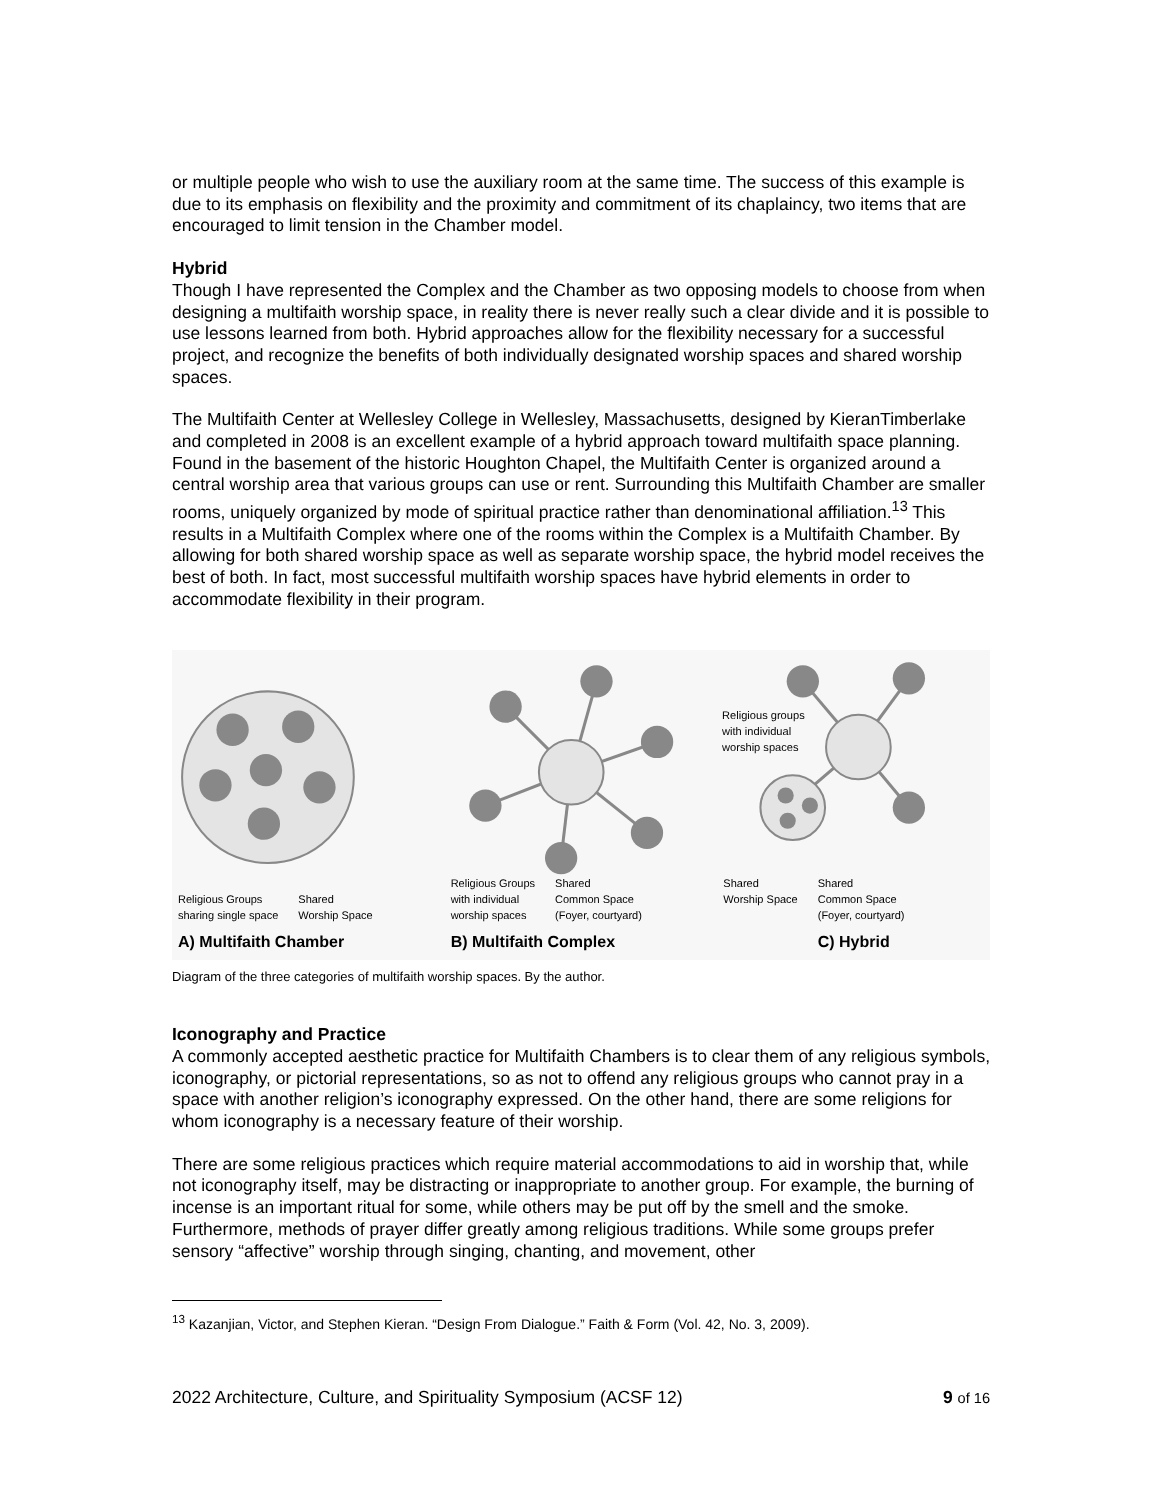or multiple people who wish to use the auxiliary room at the same time. The success of this example is due to its emphasis on flexibility and the proximity and commitment of its chaplaincy, two items that are encouraged to limit tension in the Chamber model.
Hybrid
Though I have represented the Complex and the Chamber as two opposing models to choose from when designing a multifaith worship space, in reality there is never really such a clear divide and it is possible to use lessons learned from both. Hybrid approaches allow for the flexibility necessary for a successful project, and recognize the benefits of both individually designated worship spaces and shared worship spaces.
The Multifaith Center at Wellesley College in Wellesley, Massachusetts, designed by KieranTimberlake and completed in 2008 is an excellent example of a hybrid approach toward multifaith space planning. Found in the basement of the historic Houghton Chapel, the Multifaith Center is organized around a central worship area that various groups can use or rent. Surrounding this Multifaith Chamber are smaller rooms, uniquely organized by mode of spiritual practice rather than denominational affiliation.<sup>13</sup> This results in a Multifaith Complex where one of the rooms within the Complex is a Multifaith Chamber. By allowing for both shared worship space as well as separate worship space, the hybrid model receives the best of both. In fact, most successful multifaith worship spaces have hybrid elements in order to accommodate flexibility in their program.
Religious Groups
sharing single space Shared
Worship Space
A) Multifaith Chamber
Religious Groups
with individual
worship spaces Shared
Common Space
(Foyer, courtyard)
B) Multifaith Complex
Religious groups
with individual
worship spaces
Shared
Worship Space Shared
Common Space
(Foyer, courtyard)
C) Hybrid
Diagram of the three categories of multifaith worship spaces. By the author.
Iconography and Practice
A commonly accepted aesthetic practice for Multifaith Chambers is to clear them of any religious symbols, iconography, or pictorial representations, so as not to offend any religious groups who cannot pray in a space with another religion’s iconography expressed. On the other hand, there are some religions for whom iconography is a necessary feature of their worship.
There are some religious practices which require material accommodations to aid in worship that, while not iconography itself, may be distracting or inappropriate to another group. For example, the burning of incense is an important ritual for some, while others may be put off by the smell and the smoke. Furthermore, methods of prayer differ greatly among religious traditions. While some groups prefer sensory “affective” worship through singing, chanting, and movement, other
<sup>13</sup> Kazanjian, Victor, and Stephen Kieran. “Design From Dialogue.” Faith & Form (Vol. 42, No. 3, 2009).
2022 Architecture, Culture, and Spirituality Symposium (ACSF 12) 9 of 16